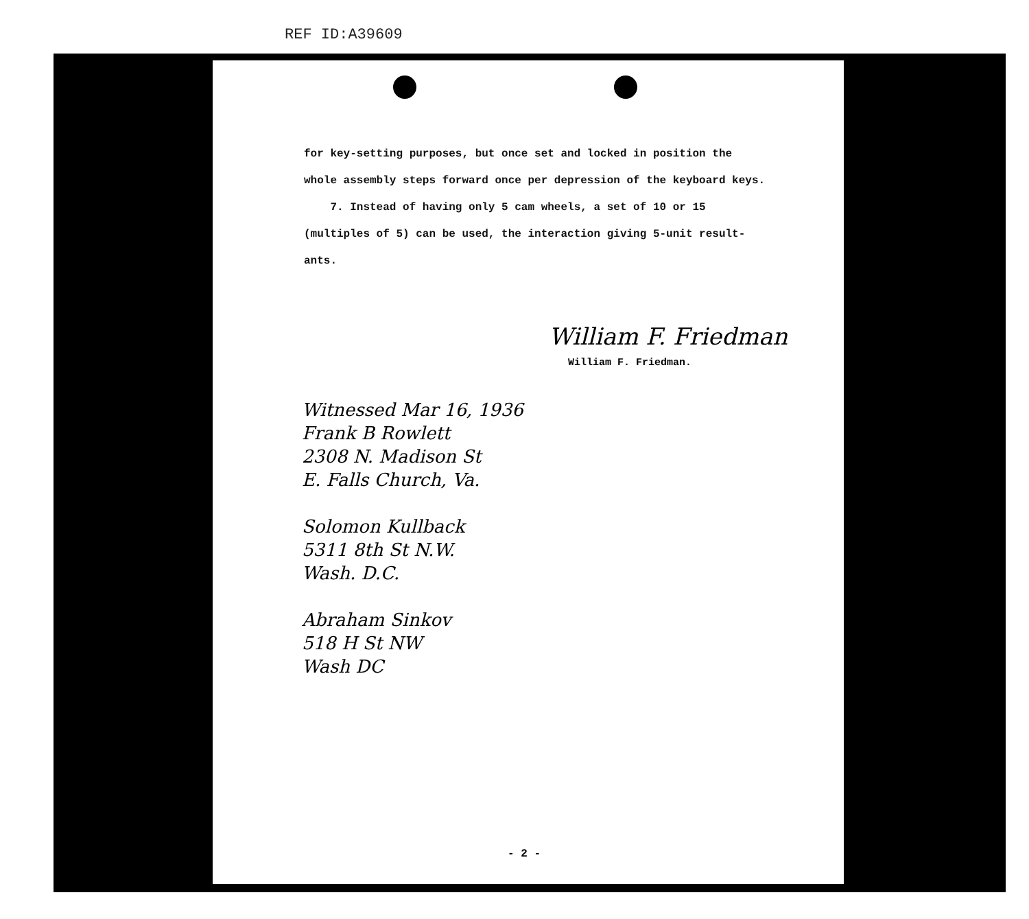REF ID:A39609
for key-setting purposes, but once set and locked in position the
whole assembly steps forward once per depression of the keyboard keys.
7. Instead of having only 5 cam wheels, a set of 10 or 15
(multiples of 5) can be used, the interaction giving 5-unit result-
ants.
William F. Friedman
William F. Friedman.
Witnessed Mar 16, 1936
Frank B Rowlett
2308 N. Madison St
E. Falls Church, Va.
Solomon Kullback
5311 8th St N.W.
Wash. D.C.
Abraham Sinkov
518 H St NW
Wash DC
- 2 -